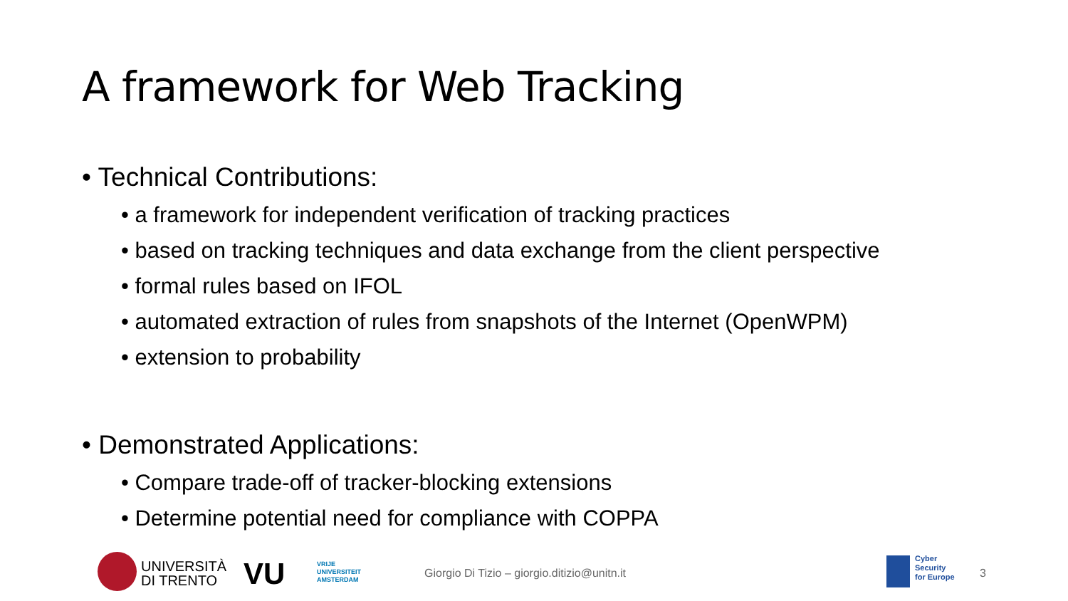A framework for Web Tracking
• Technical Contributions:
• a framework for independent verification of tracking practices
• based on tracking techniques and data exchange from the client perspective
• formal rules based on IFOL
• automated extraction of rules from snapshots of the Internet (OpenWPM)
• extension to probability
• Demonstrated Applications:
• Compare trade-off of tracker-blocking extensions
• Determine potential need for compliance with COPPA
UNIVERSITÀ
DI TRENTO
VU
VRIJE
UNIVERSITEIT
AMSTERDAM
Giorgio Di Tizio – giorgio.ditizio@unitn.it
Cyber
Security
for Europe
3